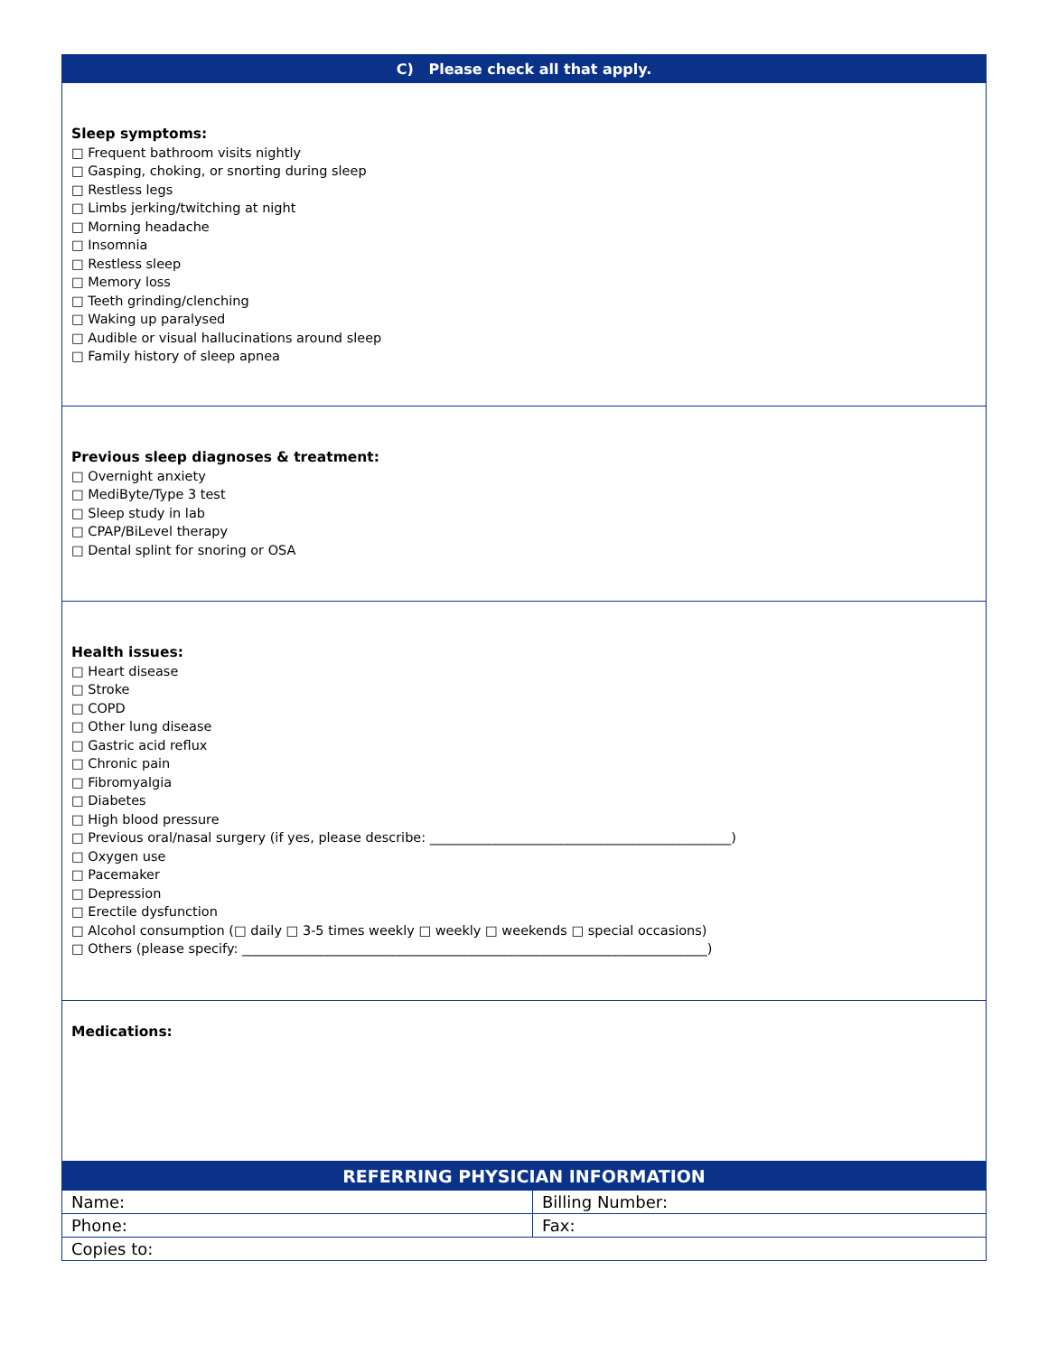| C) Please check all that apply. |
| --- |
| Sleep symptoms: □ Frequent bathroom visits nightly □ Gasping, choking, or snorting during sleep □ Restless legs □ Limbs jerking/twitching at night □ Morning headache □ Insomnia □ Restless sleep □ Memory loss □ Teeth grinding/clenching □ Waking up paralysed □ Audible or visual hallucinations around sleep □ Family history of sleep apnea |
| Previous sleep diagnoses & treatment: □ Overnight anxiety □ MediByte/Type 3 test □ Sleep study in lab □ CPAP/BiLevel therapy □ Dental splint for snoring or OSA |
| Health issues: □ Heart disease □ Stroke □ COPD □ Other lung disease □ Gastric acid reflux □ Chronic pain □ Fibromyalgia □ Diabetes □ High blood pressure □ Previous oral/nasal surgery (if yes, please describe: ______________________________________________) □ Oxygen use □ Pacemaker □ Depression □ Erectile dysfunction □ Alcohol consumption (□ daily □ 3-5 times weekly □ weekly □ weekends □ special occasions) □ Others (please specify: _______________________________________________________________________) |
| Medications: |
| REFERRING PHYSICIAN INFORMATION | |
| --- | --- |
| Name: | Billing Number: |
| Phone: | Fax: |
| Copies to: | |